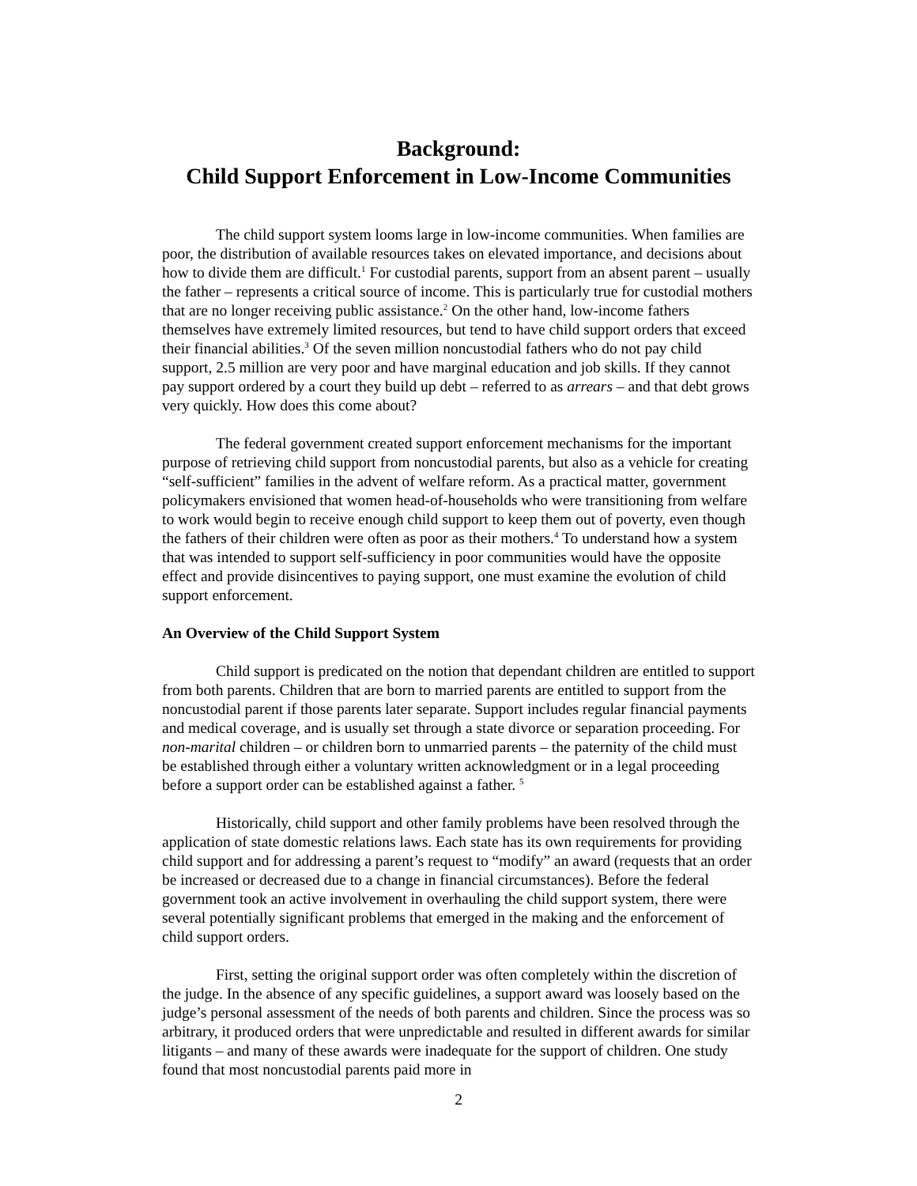Background:
Child Support Enforcement in Low-Income Communities
The child support system looms large in low-income communities. When families are poor, the distribution of available resources takes on elevated importance, and decisions about how to divide them are difficult.<sup>1</sup> For custodial parents, support from an absent parent – usually the father – represents a critical source of income. This is particularly true for custodial mothers that are no longer receiving public assistance.<sup>2</sup> On the other hand, low-income fathers themselves have extremely limited resources, but tend to have child support orders that exceed their financial abilities.<sup>3</sup> Of the seven million noncustodial fathers who do not pay child support, 2.5 million are very poor and have marginal education and job skills. If they cannot pay support ordered by a court they build up debt – referred to as arrears – and that debt grows very quickly. How does this come about?
The federal government created support enforcement mechanisms for the important purpose of retrieving child support from noncustodial parents, but also as a vehicle for creating “self-sufficient” families in the advent of welfare reform. As a practical matter, government policymakers envisioned that women head-of-households who were transitioning from welfare to work would begin to receive enough child support to keep them out of poverty, even though the fathers of their children were often as poor as their mothers.<sup>4</sup> To understand how a system that was intended to support self-sufficiency in poor communities would have the opposite effect and provide disincentives to paying support, one must examine the evolution of child support enforcement.
An Overview of the Child Support System
Child support is predicated on the notion that dependant children are entitled to support from both parents. Children that are born to married parents are entitled to support from the noncustodial parent if those parents later separate. Support includes regular financial payments and medical coverage, and is usually set through a state divorce or separation proceeding. For non-marital children – or children born to unmarried parents – the paternity of the child must be established through either a voluntary written acknowledgment or in a legal proceeding before a support order can be established against a father. <sup>5</sup>
Historically, child support and other family problems have been resolved through the application of state domestic relations laws. Each state has its own requirements for providing child support and for addressing a parent’s request to “modify” an award (requests that an order be increased or decreased due to a change in financial circumstances). Before the federal government took an active involvement in overhauling the child support system, there were several potentially significant problems that emerged in the making and the enforcement of child support orders.
First, setting the original support order was often completely within the discretion of the judge. In the absence of any specific guidelines, a support award was loosely based on the judge’s personal assessment of the needs of both parents and children. Since the process was so arbitrary, it produced orders that were unpredictable and resulted in different awards for similar litigants – and many of these awards were inadequate for the support of children. One study found that most noncustodial parents paid more in
2